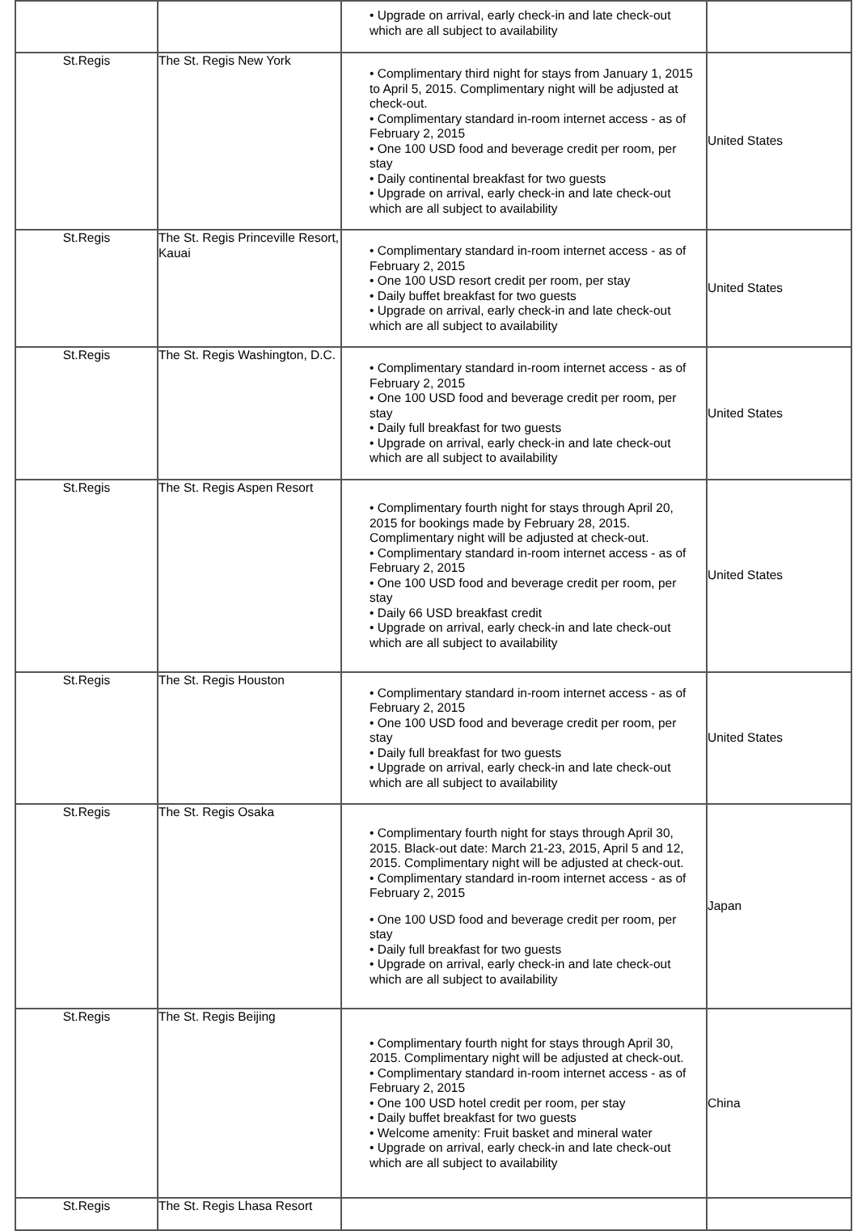| | | • Upgrade on arrival, early check-in and late check-out which are all subject to availability | |
| St.Regis | The St. Regis New York | • Complimentary third night for stays from January 1, 2015 to April 5, 2015. Complimentary night will be adjusted at check-out. • Complimentary standard in-room internet access - as of February 2, 2015 • One 100 USD food and beverage credit per room, per stay • Daily continental breakfast for two guests • Upgrade on arrival, early check-in and late check-out which are all subject to availability | United States |
| St.Regis | The St. Regis Princeville Resort, Kauai | • Complimentary standard in-room internet access - as of February 2, 2015 • One 100 USD resort credit per room, per stay • Daily buffet breakfast for two guests • Upgrade on arrival, early check-in and late check-out which are all subject to availability | United States |
| St.Regis | The St. Regis Washington, D.C. | • Complimentary standard in-room internet access - as of February 2, 2015 • One 100 USD food and beverage credit per room, per stay • Daily full breakfast for two guests • Upgrade on arrival, early check-in and late check-out which are all subject to availability | United States |
| St.Regis | The St. Regis Aspen Resort | • Complimentary fourth night for stays through April 20, 2015 for bookings made by February 28, 2015. Complimentary night will be adjusted at check-out. • Complimentary standard in-room internet access - as of February 2, 2015 • One 100 USD food and beverage credit per room, per stay • Daily 66 USD breakfast credit • Upgrade on arrival, early check-in and late check-out which are all subject to availability | United States |
| St.Regis | The St. Regis Houston | • Complimentary standard in-room internet access - as of February 2, 2015 • One 100 USD food and beverage credit per room, per stay • Daily full breakfast for two guests • Upgrade on arrival, early check-in and late check-out which are all subject to availability | United States |
| St.Regis | The St. Regis Osaka | • Complimentary fourth night for stays through April 30, 2015. Black-out date: March 21-23, 2015, April 5 and 12, 2015. Complimentary night will be adjusted at check-out. • Complimentary standard in-room internet access - as of February 2, 2015 • One 100 USD food and beverage credit per room, per stay • Daily full breakfast for two guests • Upgrade on arrival, early check-in and late check-out which are all subject to availability | Japan |
| St.Regis | The St. Regis Beijing | • Complimentary fourth night for stays through April 30, 2015. Complimentary night will be adjusted at check-out. • Complimentary standard in-room internet access - as of February 2, 2015 • One 100 USD hotel credit per room, per stay • Daily buffet breakfast for two guests • Welcome amenity: Fruit basket and mineral water • Upgrade on arrival, early check-in and late check-out which are all subject to availability | China |
| St.Regis | The St. Regis Lhasa Resort | | |